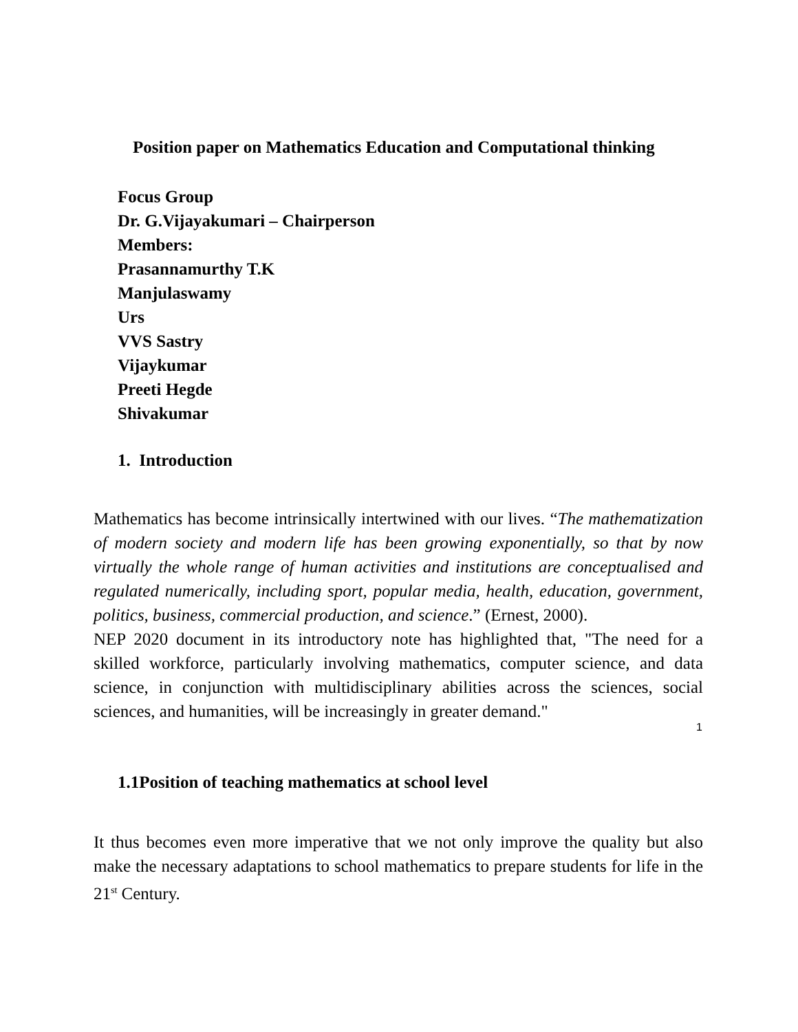Position paper on Mathematics Education and Computational thinking
Focus Group
Dr. G.Vijayakumari – Chairperson
Members:
Prasannamurthy T.K
Manjulaswamy
Urs
VVS Sastry
Vijaykumar
Preeti Hegde
Shivakumar
1. Introduction
Mathematics has become intrinsically intertwined with our lives. “The mathematization of modern society and modern life has been growing exponentially, so that by now virtually the whole range of human activities and institutions are conceptualised and regulated numerically, including sport, popular media, health, education, government, politics, business, commercial production, and science.” (Ernest, 2000).
NEP 2020 document in its introductory note has highlighted that, "The need for a skilled workforce, particularly involving mathematics, computer science, and data science, in conjunction with multidisciplinary abilities across the sciences, social sciences, and humanities, will be increasingly in greater demand."
1.1Position of teaching mathematics at school level
It thus becomes even more imperative that we not only improve the quality but also make the necessary adaptations to school mathematics to prepare students for life in the 21<sup>st</sup> Century.
1